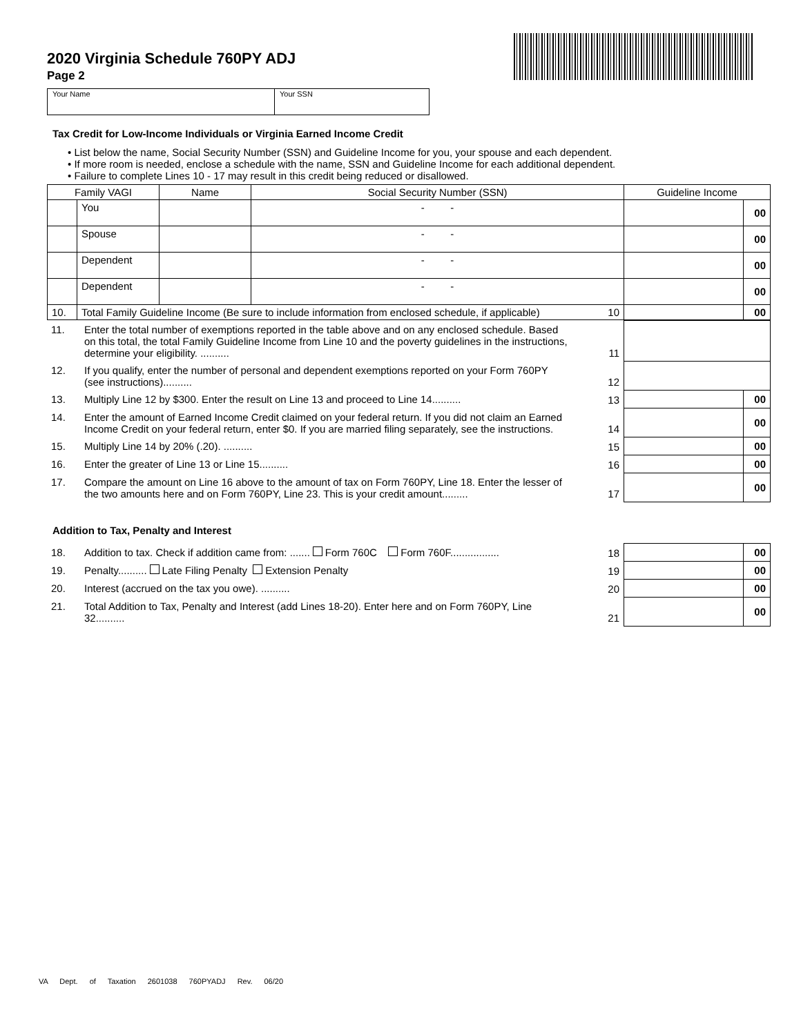2020 Virginia Schedule 760PY ADJ
Page 2
Your Name Your SSN
Tax Credit for Low-Income Individuals or Virginia Earned Income Credit
• List below the name, Social Security Number (SSN) and Guideline Income for you, your spouse and each dependent.
• If more room is needed, enclose a schedule with the name, SSN and Guideline Income for each additional dependent.
• Failure to complete Lines 10 - 17 may result in this credit being reduced or disallowed.
| Family VAGI | | Name | Social Security Number (SSN) | Guideline Income | |
| --- | --- | --- | --- | --- | --- |
| | You | | - - | | 00 |
| | Spouse | | - - | | 00 |
| | Dependent | | - - | | 00 |
| | Dependent | | - - | | 00 |
| 10. | Total Family Guideline Income (Be sure to include information from enclosed schedule, if applicable) 10 | | | | 00 |
| 11. | Enter the total number of exemptions reported in the table above and on any enclosed schedule. Based on this total, the total Family Guideline Income from Line 10 and the poverty guidelines in the instructions, determine your eligibility. .......... | 11 | | |
| 12. | If you qualify, enter the number of personal and dependent exemptions reported on your Form 760PY (see instructions).......... | 12 | | |
| 13. | Multiply Line 12 by $300. Enter the result on Line 13 and proceed to Line 14.......... | 13 | | 00 |
| 14. | Enter the amount of Earned Income Credit claimed on your federal return. If you did not claim an Earned Income Credit on your federal return, enter $0. If you are married filing separately, see the instructions. | 14 | | 00 |
| 15. | Multiply Line 14 by 20% (.20). .......... | 15 | | 00 |
| 16. | Enter the greater of Line 13 or Line 15.......... | 16 | | 00 |
| 17. | Compare the amount on Line 16 above to the amount of tax on Form 760PY, Line 18. Enter the lesser of the two amounts here and on Form 760PY, Line 23. This is your credit amount......... | 17 | | 00 |
Addition to Tax, Penalty and Interest
| 18. | Addition to tax. Check if addition came from: ....... Form 760C Form 760F................. | 18 | | 00 |
| 19. | Penalty.......... Late Filing Penalty Extension Penalty | 19 | | 00 |
| 20. | Interest (accrued on the tax you owe). .......... | 20 | | 00 |
| 21. | Total Addition to Tax, Penalty and Interest (add Lines 18-20). Enter here and on Form 760PY, Line 32.......... | 21 | | 00 |
VA Dept. of Taxation 2601038 760PYADJ Rev. 06/20